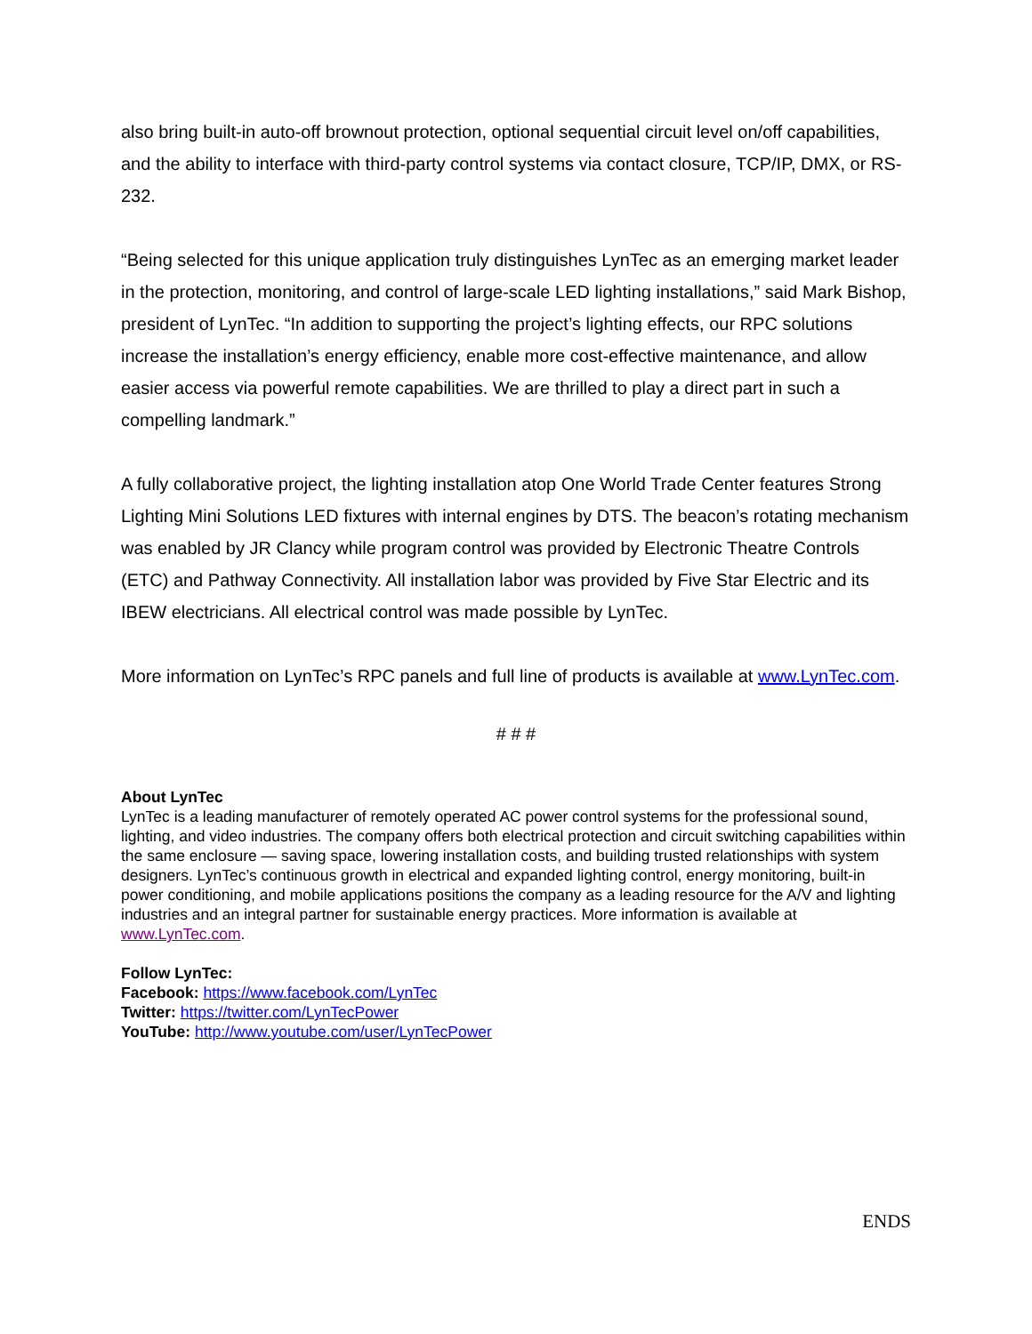also bring built-in auto-off brownout protection, optional sequential circuit level on/off capabilities, and the ability to interface with third-party control systems via contact closure, TCP/IP, DMX, or RS-232.
“Being selected for this unique application truly distinguishes LynTec as an emerging market leader in the protection, monitoring, and control of large-scale LED lighting installations,” said Mark Bishop, president of LynTec. “In addition to supporting the project’s lighting effects, our RPC solutions increase the installation’s energy efficiency, enable more cost-effective maintenance, and allow easier access via powerful remote capabilities. We are thrilled to play a direct part in such a compelling landmark.”
A fully collaborative project, the lighting installation atop One World Trade Center features Strong Lighting Mini Solutions LED fixtures with internal engines by DTS. The beacon’s rotating mechanism was enabled by JR Clancy while program control was provided by Electronic Theatre Controls (ETC) and Pathway Connectivity. All installation labor was provided by Five Star Electric and its IBEW electricians. All electrical control was made possible by LynTec.
More information on LynTec’s RPC panels and full line of products is available at www.LynTec.com.
# # #
About LynTec
LynTec is a leading manufacturer of remotely operated AC power control systems for the professional sound, lighting, and video industries. The company offers both electrical protection and circuit switching capabilities within the same enclosure — saving space, lowering installation costs, and building trusted relationships with system designers. LynTec’s continuous growth in electrical and expanded lighting control, energy monitoring, built-in power conditioning, and mobile applications positions the company as a leading resource for the A/V and lighting industries and an integral partner for sustainable energy practices. More information is available at www.LynTec.com.
Follow LynTec:
Facebook: https://www.facebook.com/LynTec
Twitter: https://twitter.com/LynTecPower
YouTube: http://www.youtube.com/user/LynTecPower
ENDS